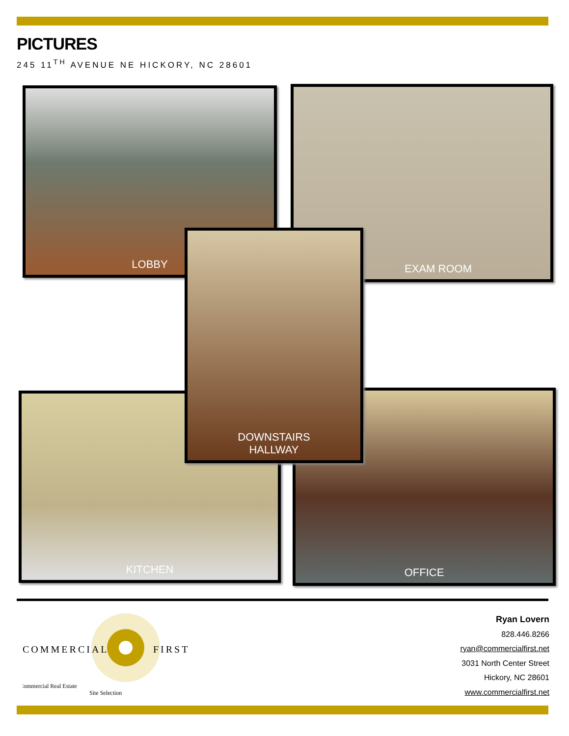PICTURES
245 11<sup>TH</sup> AVENUE NE HICKORY, NC 28601
LOBBY EXAM ROOM
KITCHEN OFFICE
DOWNSTAIRS
HALLWAY
COMMERCIAL
FIRST
Commercial Real Estate
Site Selection
Ryan Lovern
828.446.8266
ryan@commercialfirst.net
3031 North Center Street
Hickory, NC 28601
www.commercialfirst.net